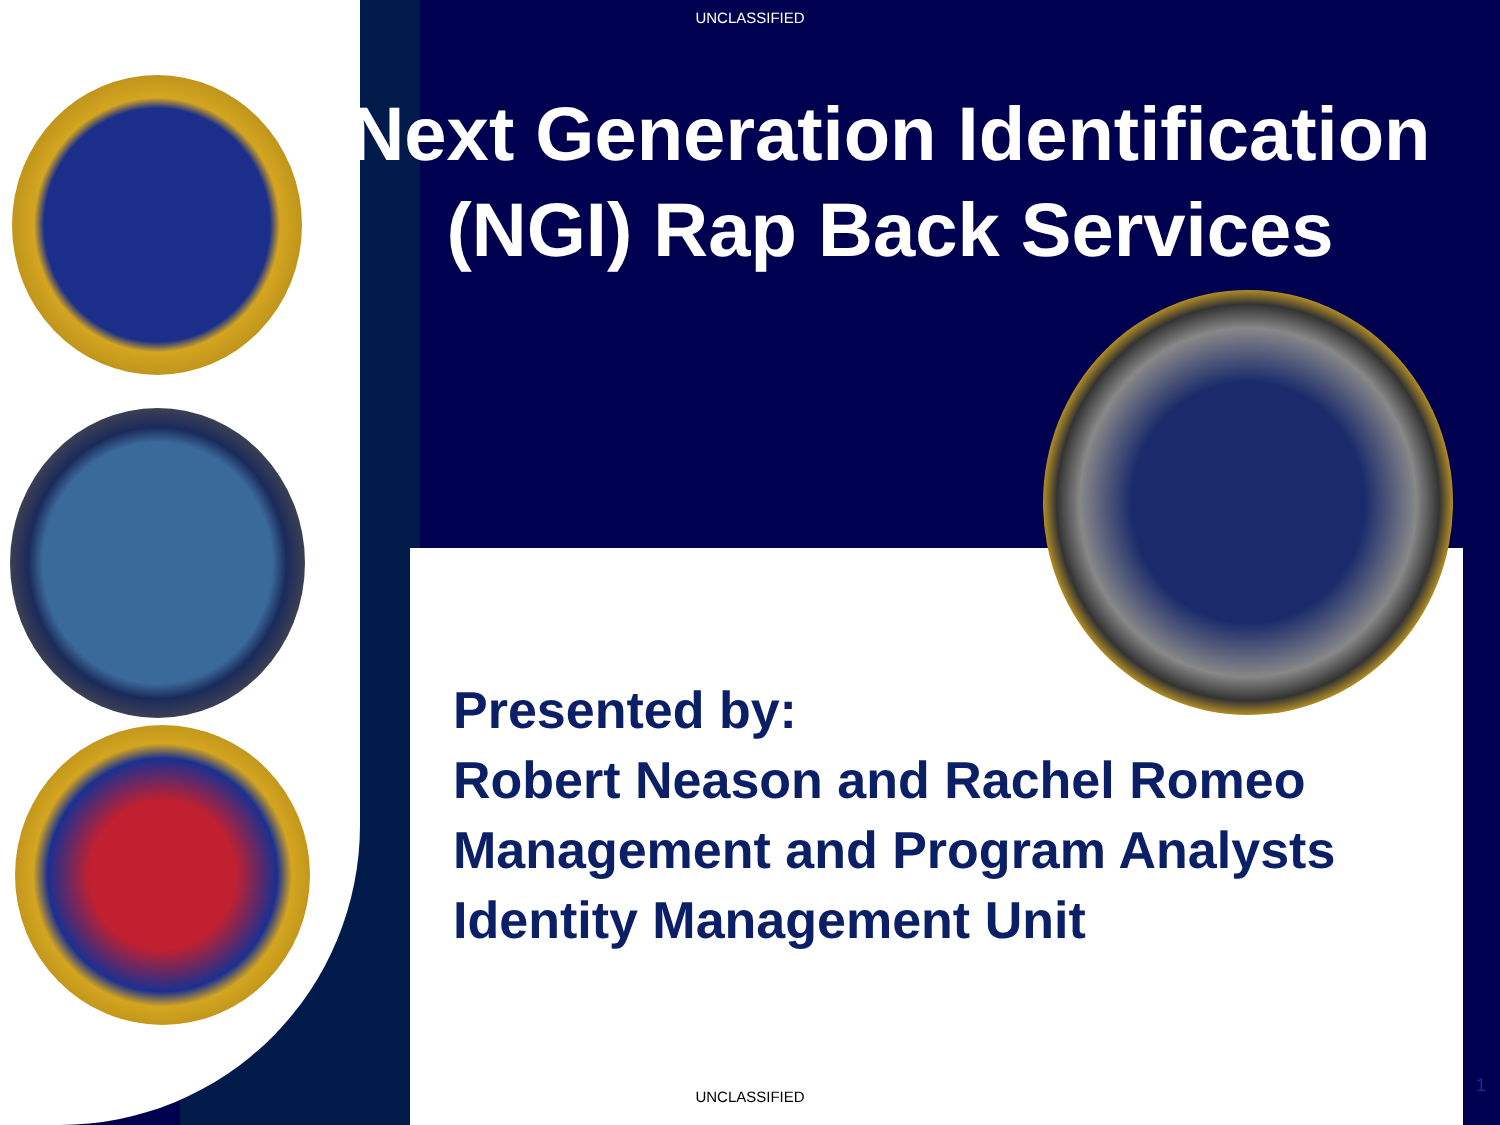UNCLASSIFIED
Next Generation Identification (NGI) Rap Back Services
Presented by:
Robert Neason and Rachel Romeo
Management and Program Analysts
Identity Management Unit
UNCLASSIFIED
1